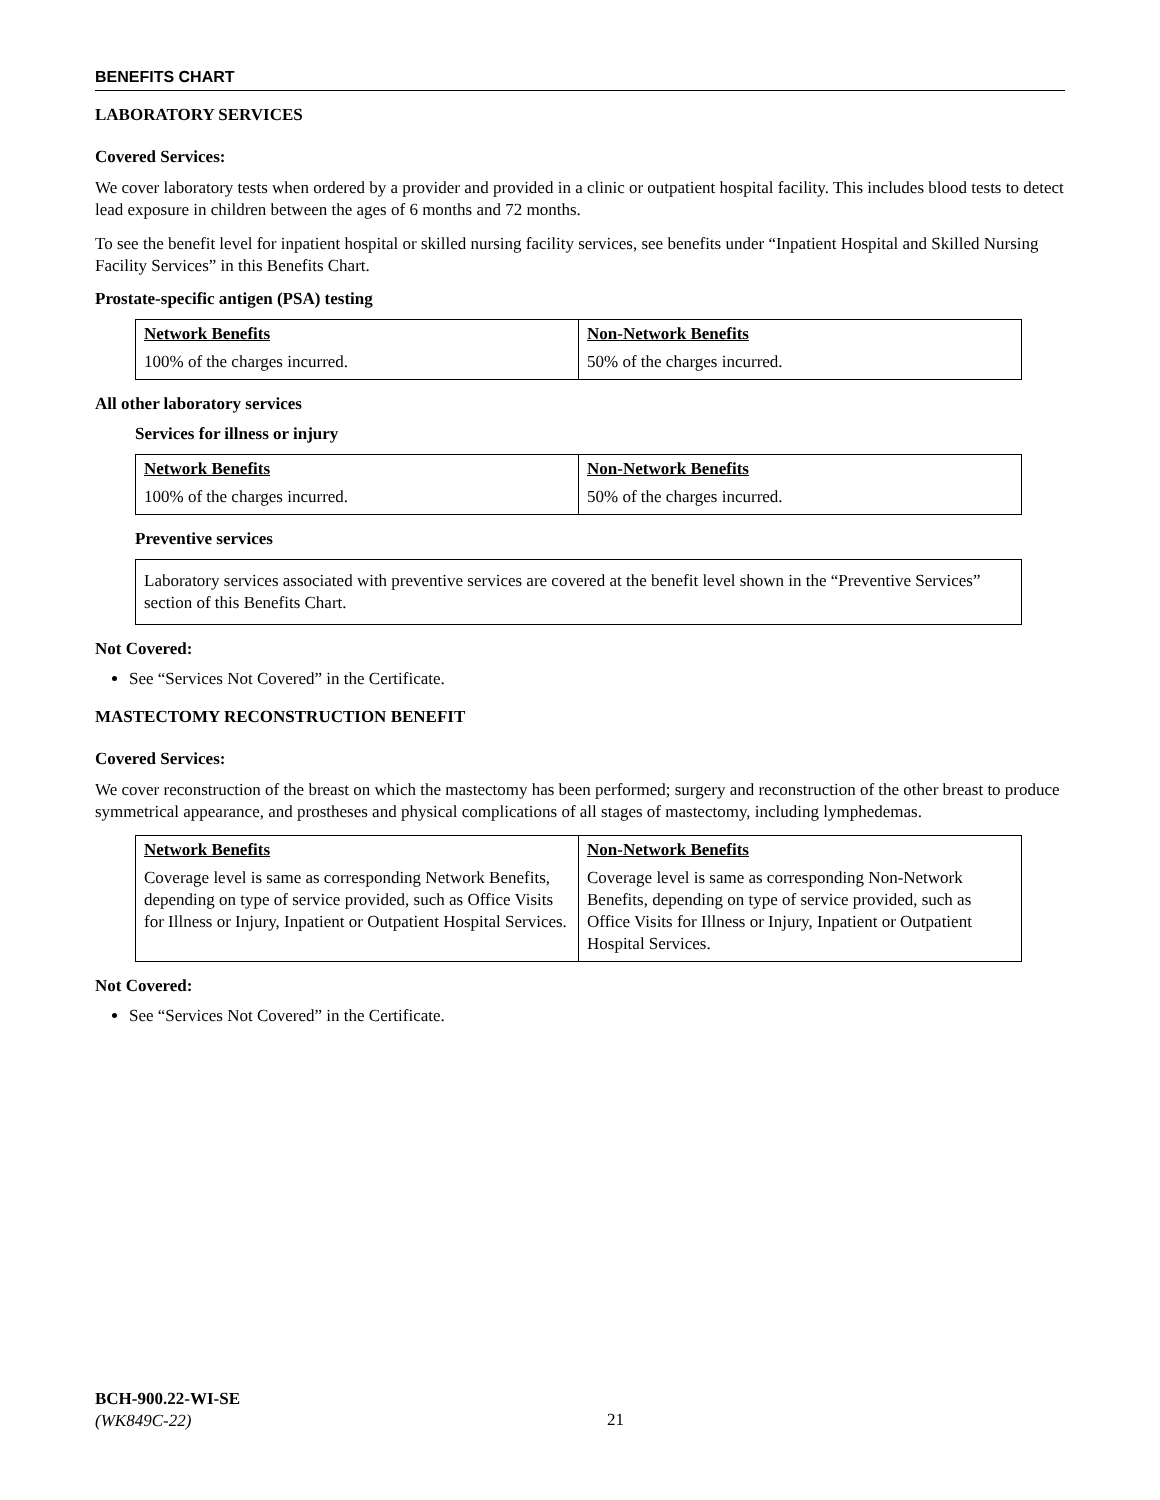BENEFITS CHART
LABORATORY SERVICES
Covered Services:
We cover laboratory tests when ordered by a provider and provided in a clinic or outpatient hospital facility. This includes blood tests to detect lead exposure in children between the ages of 6 months and 72 months.
To see the benefit level for inpatient hospital or skilled nursing facility services, see benefits under “Inpatient Hospital and Skilled Nursing Facility Services” in this Benefits Chart.
Prostate-specific antigen (PSA) testing
| Network Benefits | Non-Network Benefits |
| --- | --- |
| 100% of the charges incurred. | 50% of the charges incurred. |
All other laboratory services
Services for illness or injury
| Network Benefits | Non-Network Benefits |
| --- | --- |
| 100% of the charges incurred. | 50% of the charges incurred. |
Preventive services
Laboratory services associated with preventive services are covered at the benefit level shown in the “Preventive Services” section of this Benefits Chart.
Not Covered:
See “Services Not Covered” in the Certificate.
MASTECTOMY RECONSTRUCTION BENEFIT
Covered Services:
We cover reconstruction of the breast on which the mastectomy has been performed; surgery and reconstruction of the other breast to produce symmetrical appearance, and prostheses and physical complications of all stages of mastectomy, including lymphedemas.
| Network Benefits | Non-Network Benefits |
| --- | --- |
| Coverage level is same as corresponding Network Benefits, depending on type of service provided, such as Office Visits for Illness or Injury, Inpatient or Outpatient Hospital Services. | Coverage level is same as corresponding Non-Network Benefits, depending on type of service provided, such as Office Visits for Illness or Injury, Inpatient or Outpatient Hospital Services. |
Not Covered:
See “Services Not Covered” in the Certificate.
BCH-900.22-WI-SE
(WK849C-22)
21